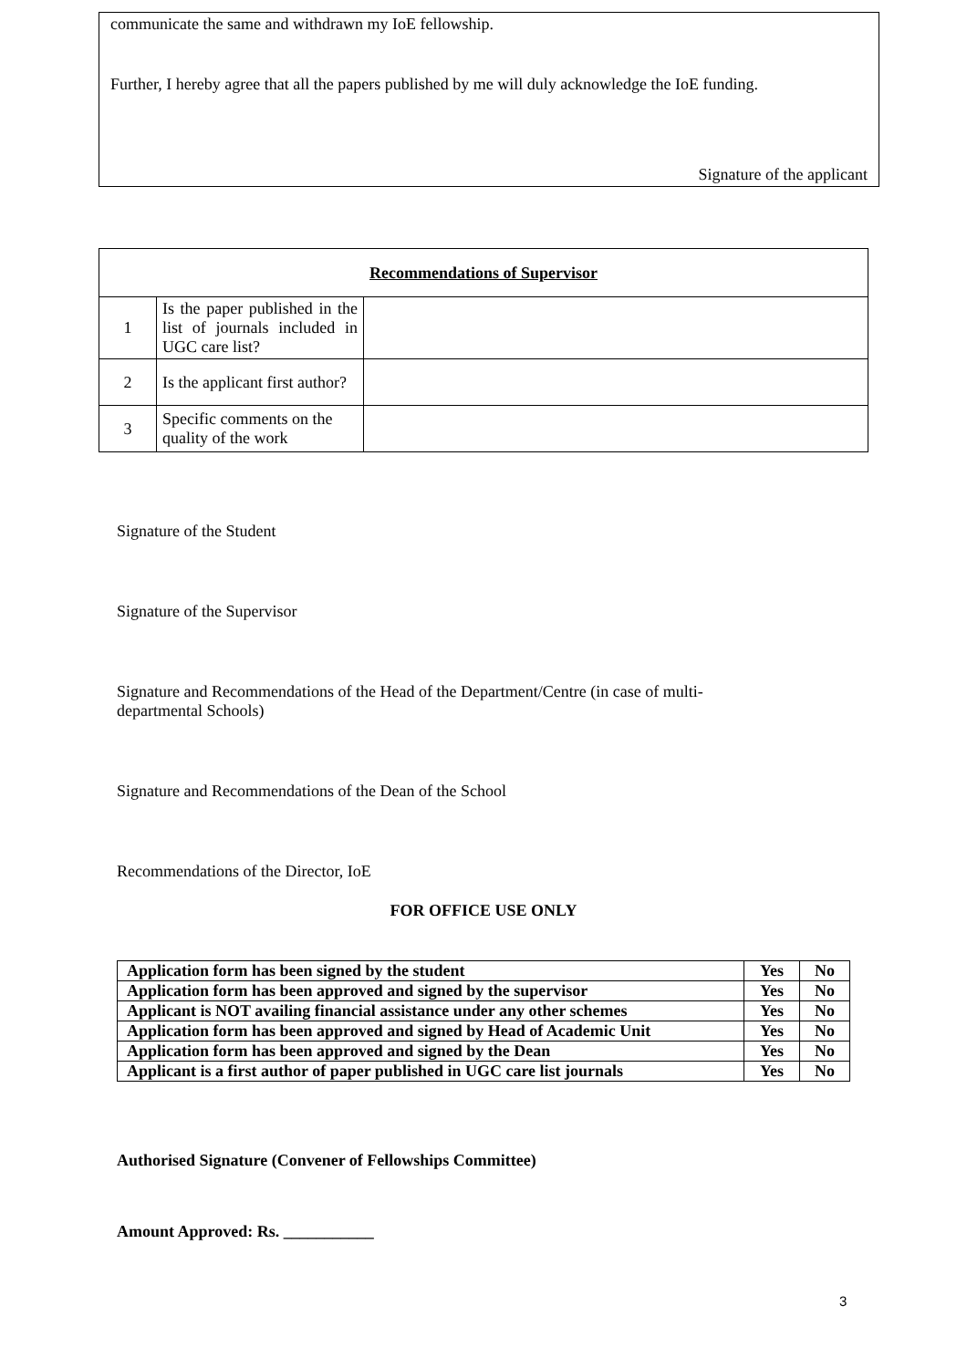communicate the same and withdrawn my IoE fellowship.
Further, I hereby agree that all the papers published by me will duly acknowledge the IoE funding.
Signature of the applicant
| Recommendations of Supervisor | | |
| 1 | Is the paper published in the list of journals included in UGC care list? | |
| 2 | Is the applicant first author? | |
| 3 | Specific comments on the quality of the work | |
Signature of the Student
Signature of the Supervisor
Signature and Recommendations of the Head of the Department/Centre (in case of multi-departmental Schools)
Signature and Recommendations of the Dean of the School
Recommendations of the Director, IoE
FOR OFFICE USE ONLY
| Application form has been signed by the student | Yes | No |
| Application form has been approved and signed by the supervisor | Yes | No |
| Applicant is NOT availing financial assistance under any other schemes | Yes | No |
| Application form has been approved and signed by Head of Academic Unit | Yes | No |
| Application form has been approved and signed by the Dean | Yes | No |
| Applicant is a first author of paper published in UGC care list journals | Yes | No |
Authorised Signature (Convener of Fellowships Committee)
Amount Approved: Rs. ___________
3